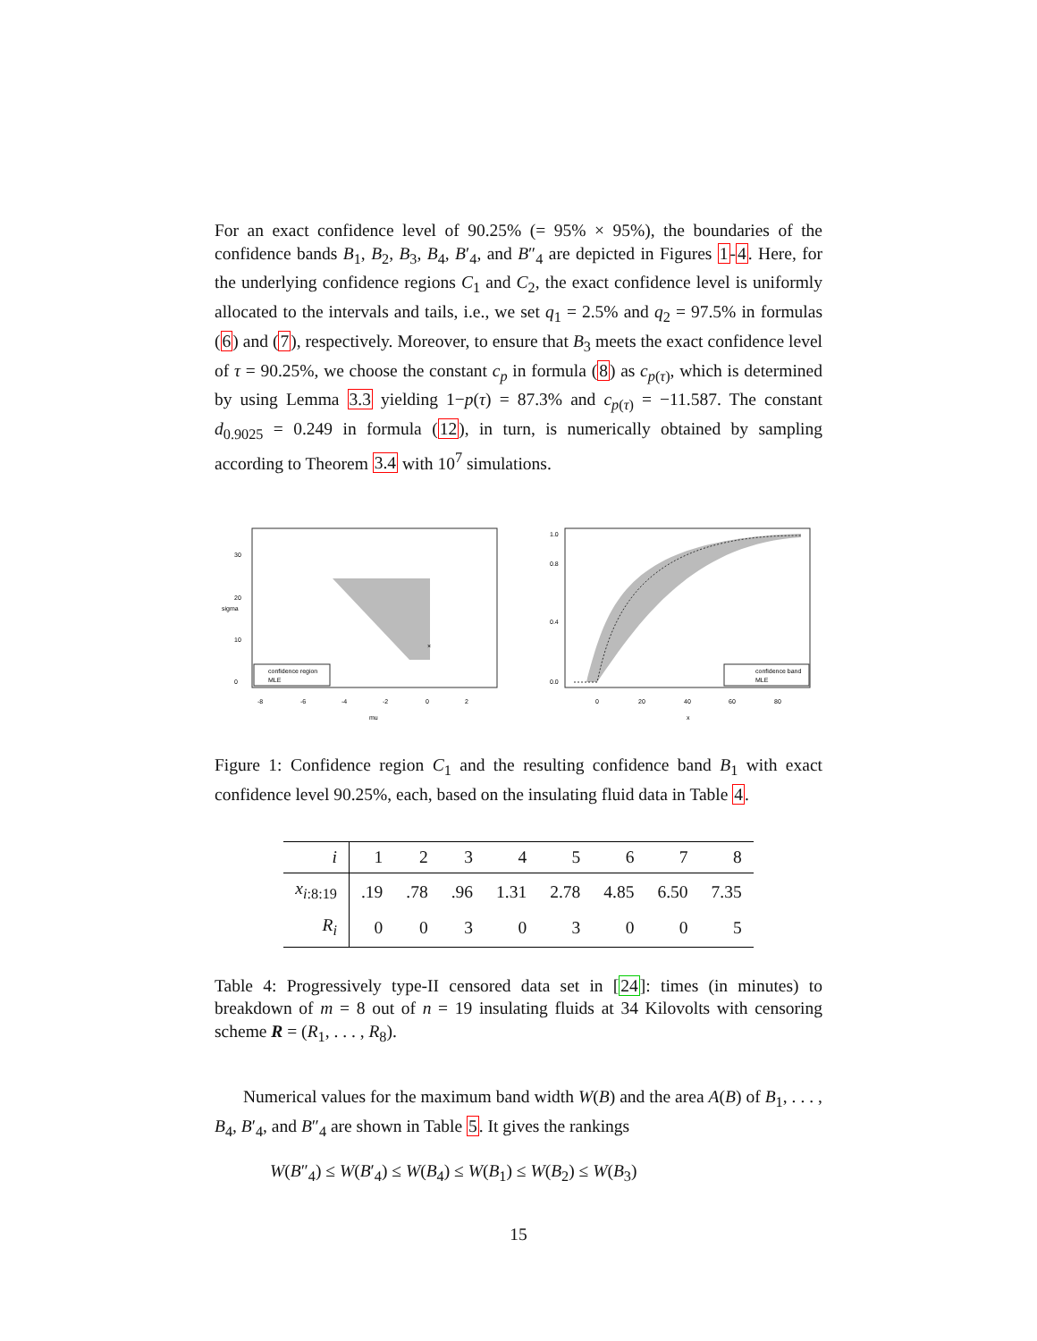For an exact confidence level of 90.25% (= 95% × 95%), the boundaries of the confidence bands B<sub>1</sub>, B<sub>2</sub>, B<sub>3</sub>, B<sub>4</sub>, B′<sub>4</sub>, and B″<sub>4</sub> are depicted in Figures 1-4. Here, for the underlying confidence regions C<sub>1</sub> and C<sub>2</sub>, the exact confidence level is uniformly allocated to the intervals and tails, i.e., we set q<sub>1</sub> = 2.5% and q<sub>2</sub> = 97.5% in formulas (6) and (7), respectively. Moreover, to ensure that B<sub>3</sub> meets the exact confidence level of τ = 90.25%, we choose the constant c<sub>p</sub> in formula (8) as c<sub>p(τ)</sub>, which is determined by using Lemma 3.3 yielding 1−p(τ) = 87.3% and c<sub>p(τ)</sub> = −11.587. The constant d<sub>0.9025</sub> = 0.249 in formula (12), in turn, is numerically obtained by sampling according to Theorem 3.4 with 10<sup>7</sup> simulations.
×
confidence region
MLE
-8
-6
-4
-2
0
2
mu
sigma
0
10
20
30
confidence band
MLE
0
20
40
60
80
x
0.0
0.4
0.8
1.0
Figure 1: Confidence region C<sub>1</sub> and the resulting confidence band B<sub>1</sub> with exact confidence level 90.25%, each, based on the insulating fluid data in Table 4.
| i | 1 | 2 | 3 | 4 | 5 | 6 | 7 | 8 |
| --- | --- | --- | --- | --- | --- | --- | --- | --- |
| x<sub>i:8:19</sub> | .19 | .78 | .96 | 1.31 | 2.78 | 4.85 | 6.50 | 7.35 |
| R<sub>i</sub> | 0 | 0 | 3 | 0 | 3 | 0 | 0 | 5 |
Table 4: Progressively type-II censored data set in [24]: times (in minutes) to breakdown of m = 8 out of n = 19 insulating fluids at 34 Kilovolts with censoring scheme R = (R<sub>1</sub>, . . . , R<sub>8</sub>).
Numerical values for the maximum band width W(B) and the area A(B) of B<sub>1</sub>, . . . , B<sub>4</sub>, B′<sub>4</sub>, and B″<sub>4</sub> are shown in Table 5. It gives the rankings
W(B″<sub>4</sub>) ≤ W(B′<sub>4</sub>) ≤ W(B<sub>4</sub>) ≤ W(B<sub>1</sub>) ≤ W(B<sub>2</sub>) ≤ W(B<sub>3</sub>)
15